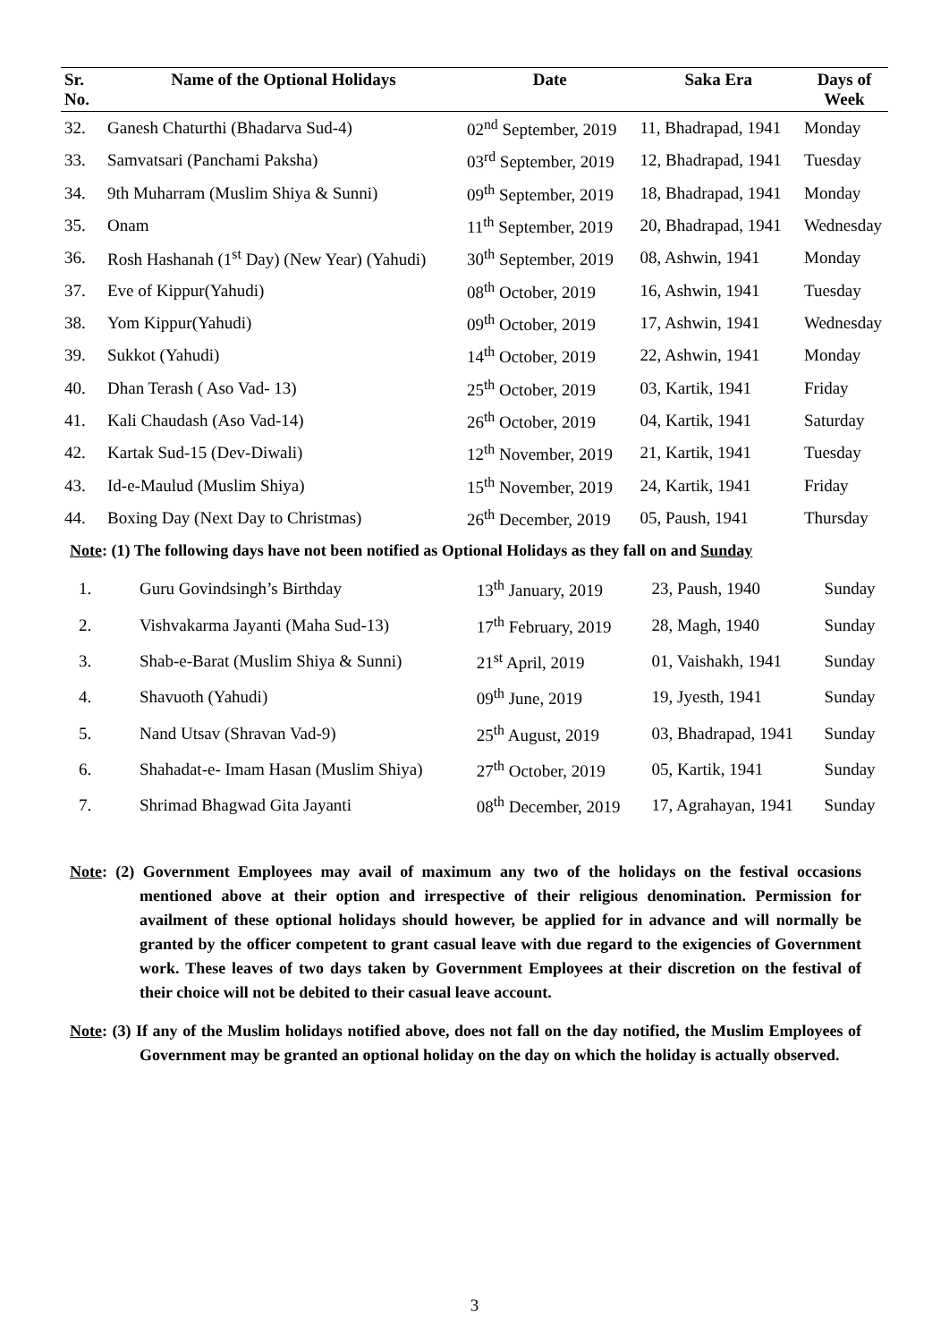| Sr. No. | Name of the Optional Holidays | Date | Saka Era | Days of Week |
| --- | --- | --- | --- | --- |
| 32. | Ganesh Chaturthi (Bhadarva Sud-4) | 02<sup>nd</sup> September, 2019 | 11, Bhadrapad, 1941 | Monday |
| 33. | Samvatsari (Panchami Paksha) | 03<sup>rd</sup> September, 2019 | 12, Bhadrapad, 1941 | Tuesday |
| 34. | 9th Muharram (Muslim Shiya & Sunni) | 09<sup>th</sup> September, 2019 | 18, Bhadrapad, 1941 | Monday |
| 35. | Onam | 11<sup>th</sup> September, 2019 | 20, Bhadrapad, 1941 | Wednesday |
| 36. | Rosh Hashanah (1<sup>st</sup> Day) (New Year) (Yahudi) | 30<sup>th</sup> September, 2019 | 08, Ashwin, 1941 | Monday |
| 37. | Eve of Kippur(Yahudi) | 08<sup>th</sup> October, 2019 | 16, Ashwin, 1941 | Tuesday |
| 38. | Yom Kippur(Yahudi) | 09<sup>th</sup> October, 2019 | 17, Ashwin, 1941 | Wednesday |
| 39. | Sukkot (Yahudi) | 14<sup>th</sup> October, 2019 | 22, Ashwin, 1941 | Monday |
| 40. | Dhan Terash ( Aso Vad- 13) | 25<sup>th</sup> October, 2019 | 03, Kartik, 1941 | Friday |
| 41. | Kali Chaudash (Aso Vad-14) | 26<sup>th</sup> October, 2019 | 04, Kartik, 1941 | Saturday |
| 42. | Kartak Sud-15 (Dev-Diwali) | 12<sup>th</sup> November, 2019 | 21, Kartik, 1941 | Tuesday |
| 43. | Id-e-Maulud (Muslim Shiya) | 15<sup>th</sup> November, 2019 | 24, Kartik, 1941 | Friday |
| 44. | Boxing Day (Next Day to Christmas) | 26<sup>th</sup> December, 2019 | 05, Paush, 1941 | Thursday |
Note: (1) The following days have not been notified as Optional Holidays as they fall on and Sunday
| 1. | Guru Govindsingh’s Birthday | 13<sup>th</sup> January, 2019 | 23, Paush, 1940 | Sunday |
| 2. | Vishvakarma Jayanti (Maha Sud-13) | 17<sup>th</sup> February, 2019 | 28, Magh, 1940 | Sunday |
| 3. | Shab-e-Barat (Muslim Shiya & Sunni) | 21<sup>st</sup> April, 2019 | 01, Vaishakh, 1941 | Sunday |
| 4. | Shavuoth (Yahudi) | 09<sup>th</sup> June, 2019 | 19, Jyesth, 1941 | Sunday |
| 5. | Nand Utsav (Shravan Vad-9) | 25<sup>th</sup> August, 2019 | 03, Bhadrapad, 1941 | Sunday |
| 6. | Shahadat-e- Imam Hasan (Muslim Shiya) | 27<sup>th</sup> October, 2019 | 05, Kartik, 1941 | Sunday |
| 7. | Shrimad Bhagwad Gita Jayanti | 08<sup>th</sup> December, 2019 | 17, Agrahayan, 1941 | Sunday |
Note: (2) Government Employees may avail of maximum any two of the holidays on the festival occasions mentioned above at their option and irrespective of their religious denomination. Permission for availment of these optional holidays should however, be applied for in advance and will normally be granted by the officer competent to grant casual leave with due regard to the exigencies of Government work. These leaves of two days taken by Government Employees at their discretion on the festival of their choice will not be debited to their casual leave account.
Note: (3) If any of the Muslim holidays notified above, does not fall on the day notified, the Muslim Employees of Government may be granted an optional holiday on the day on which the holiday is actually observed.
3